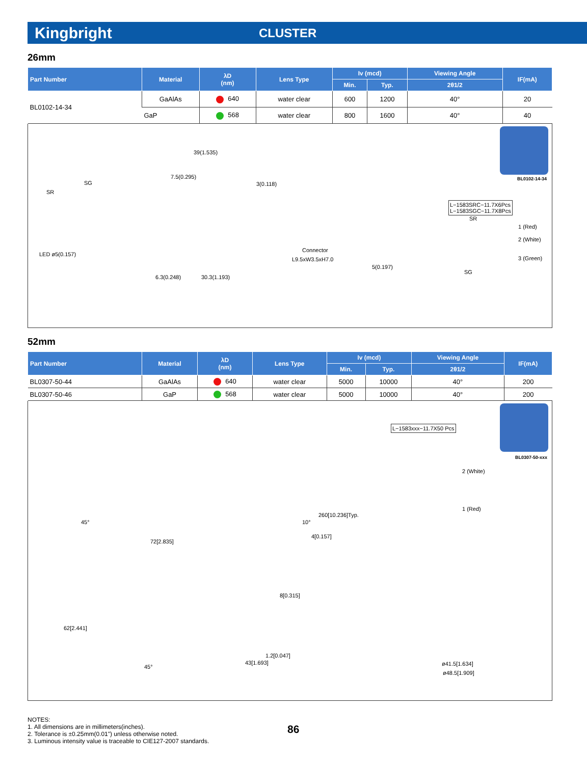Kingbright
CLUSTER
26mm
| Part Number | Material | λD (nm) | Lens Type | Iv (mcd) | | Viewing Angle | IF(mA) |
| --- | --- | --- | --- | --- | --- | --- | --- |
| | | | | Min. | Typ. | 2θ1/2 | |
| BL0102-14-34 | GaAlAs | 640 | water clear | 600 | 1200 | 40° | 20 |
| | GaP | 568 | water clear | 800 | 1600 | 40° | 40 |
39(1.535)
7.5(0.295)
3(0.118)
SR
SG
LED ø5(0.157)
6.3(0.248) 30.3(1.193)
Connector
L9.5xW3.5xH7.0
5(0.197)
L−1583SRC−11.7X6Pcs
L−1583SGC−11.7X8Pcs
SR
1 (Red)
2 (White)
3 (Green)
SG
BL0102-14-34
52mm
| Part Number | Material | λD (nm) | Lens Type | Iv (mcd) | | Viewing Angle | IF(mA) |
| --- | --- | --- | --- | --- | --- | --- | --- |
| | | | | Min. | Typ. | 2θ1/2 | |
| BL0307-50-44 | GaAlAs | 640 | water clear | 5000 | 10000 | 40° | 200 |
| BL0307-50-46 | GaP | 568 | water clear | 5000 | 10000 | 40° | 200 |
L−1583xxx−11.7X50 Pcs
2 (White)
1 (Red)
260[10.236]Typ.
10°
4[0.157]
45°
72[2.835]
62[2.441]
45°
8[0.315]
1.2[0.047]
43[1.693] ø41.5[1.634]
ø48.5[1.909]
BL0307-50-xxx
NOTES:
1. All dimensions are in millimeters(inches).
2. Tolerance is ±0.25mm(0.01") unless otherwise noted.
3. Luminous intensity value is traceable to CIE127-2007 standards.
86